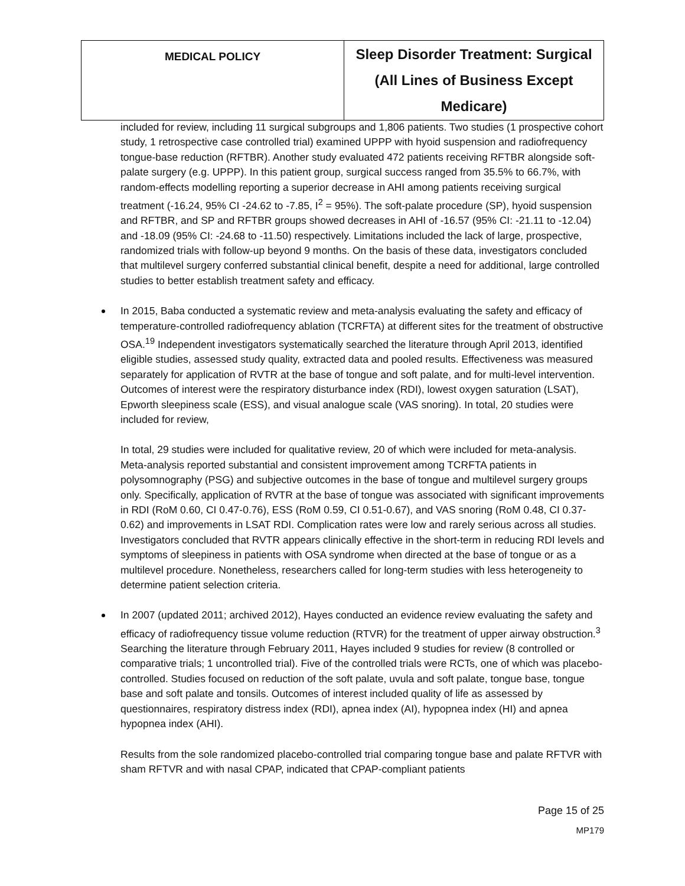| MEDICAL POLICY | Sleep Disorder Treatment: Surgical (All Lines of Business Except Medicare) |
included for review, including 11 surgical subgroups and 1,806 patients. Two studies (1 prospective cohort study, 1 retrospective case controlled trial) examined UPPP with hyoid suspension and radiofrequency tongue-base reduction (RFTBR). Another study evaluated 472 patients receiving RFTBR alongside soft-palate surgery (e.g. UPPP). In this patient group, surgical success ranged from 35.5% to 66.7%, with random-effects modelling reporting a superior decrease in AHI among patients receiving surgical treatment (-16.24, 95% CI -24.62 to -7.85, I<sup>2</sup> = 95%). The soft-palate procedure (SP), hyoid suspension and RFTBR, and SP and RFTBR groups showed decreases in AHI of -16.57 (95% CI: -21.11 to -12.04) and -18.09 (95% CI: -24.68 to -11.50) respectively. Limitations included the lack of large, prospective, randomized trials with follow-up beyond 9 months. On the basis of these data, investigators concluded that multilevel surgery conferred substantial clinical benefit, despite a need for additional, large controlled studies to better establish treatment safety and efficacy.
In 2015, Baba conducted a systematic review and meta-analysis evaluating the safety and efficacy of temperature-controlled radiofrequency ablation (TCRFTA) at different sites for the treatment of obstructive OSA.<sup>19</sup> Independent investigators systematically searched the literature through April 2013, identified eligible studies, assessed study quality, extracted data and pooled results. Effectiveness was measured separately for application of RVTR at the base of tongue and soft palate, and for multi-level intervention. Outcomes of interest were the respiratory disturbance index (RDI), lowest oxygen saturation (LSAT), Epworth sleepiness scale (ESS), and visual analogue scale (VAS snoring). In total, 20 studies were included for review,
In total, 29 studies were included for qualitative review, 20 of which were included for meta-analysis. Meta-analysis reported substantial and consistent improvement among TCRFTA patients in polysomnography (PSG) and subjective outcomes in the base of tongue and multilevel surgery groups only. Specifically, application of RVTR at the base of tongue was associated with significant improvements in RDI (RoM 0.60, CI 0.47-0.76), ESS (RoM 0.59, CI 0.51-0.67), and VAS snoring (RoM 0.48, CI 0.37-0.62) and improvements in LSAT RDI. Complication rates were low and rarely serious across all studies. Investigators concluded that RVTR appears clinically effective in the short-term in reducing RDI levels and symptoms of sleepiness in patients with OSA syndrome when directed at the base of tongue or as a multilevel procedure. Nonetheless, researchers called for long-term studies with less heterogeneity to determine patient selection criteria.
In 2007 (updated 2011; archived 2012), Hayes conducted an evidence review evaluating the safety and efficacy of radiofrequency tissue volume reduction (RTVR) for the treatment of upper airway obstruction.<sup>3</sup> Searching the literature through February 2011, Hayes included 9 studies for review (8 controlled or comparative trials; 1 uncontrolled trial). Five of the controlled trials were RCTs, one of which was placebo-controlled. Studies focused on reduction of the soft palate, uvula and soft palate, tongue base, tongue base and soft palate and tonsils. Outcomes of interest included quality of life as assessed by questionnaires, respiratory distress index (RDI), apnea index (AI), hypopnea index (HI) and apnea hypopnea index (AHI).
Results from the sole randomized placebo-controlled trial comparing tongue base and palate RFTVR with sham RFTVR and with nasal CPAP, indicated that CPAP-compliant patients
Page 15 of 25
MP179